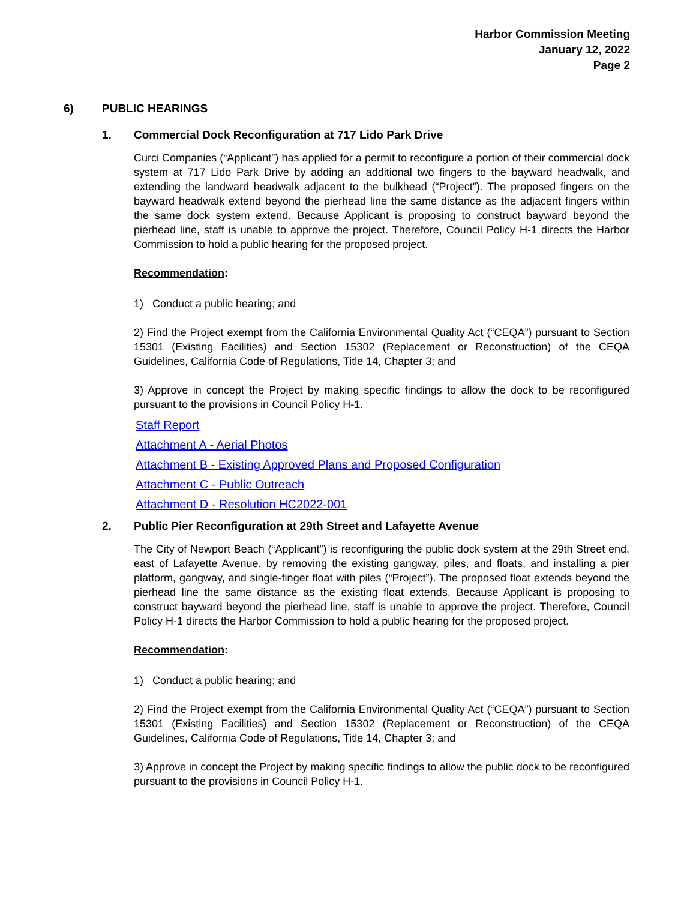Harbor Commission Meeting
January 12, 2022
Page 2
6) PUBLIC HEARINGS
1. Commercial Dock Reconfiguration at 717 Lido Park Drive
Curci Companies (“Applicant”) has applied for a permit to reconfigure a portion of their commercial dock system at 717 Lido Park Drive by adding an additional two fingers to the bayward headwalk, and extending the landward headwalk adjacent to the bulkhead (“Project”). The proposed fingers on the bayward headwalk extend beyond the pierhead line the same distance as the adjacent fingers within the same dock system extend. Because Applicant is proposing to construct bayward beyond the pierhead line, staff is unable to approve the project. Therefore, Council Policy H-1 directs the Harbor Commission to hold a public hearing for the proposed project.
Recommendation:
1) Conduct a public hearing; and
2) Find the Project exempt from the California Environmental Quality Act (“CEQA”) pursuant to Section 15301 (Existing Facilities) and Section 15302 (Replacement or Reconstruction) of the CEQA Guidelines, California Code of Regulations, Title 14, Chapter 3; and
3) Approve in concept the Project by making specific findings to allow the dock to be reconfigured pursuant to the provisions in Council Policy H-1.
Staff Report
Attachment A - Aerial Photos
Attachment B - Existing Approved Plans and Proposed Configuration
Attachment C - Public Outreach
Attachment D - Resolution HC2022-001
2. Public Pier Reconfiguration at 29th Street and Lafayette Avenue
The City of Newport Beach (“Applicant”) is reconfiguring the public dock system at the 29th Street end, east of Lafayette Avenue, by removing the existing gangway, piles, and floats, and installing a pier platform, gangway, and single-finger float with piles (“Project”). The proposed float extends beyond the pierhead line the same distance as the existing float extends. Because Applicant is proposing to construct bayward beyond the pierhead line, staff is unable to approve the project. Therefore, Council Policy H-1 directs the Harbor Commission to hold a public hearing for the proposed project.
Recommendation:
1) Conduct a public hearing; and
2) Find the Project exempt from the California Environmental Quality Act (“CEQA”) pursuant to Section 15301 (Existing Facilities) and Section 15302 (Replacement or Reconstruction) of the CEQA Guidelines, California Code of Regulations, Title 14, Chapter 3; and
3) Approve in concept the Project by making specific findings to allow the public dock to be reconfigured pursuant to the provisions in Council Policy H-1.